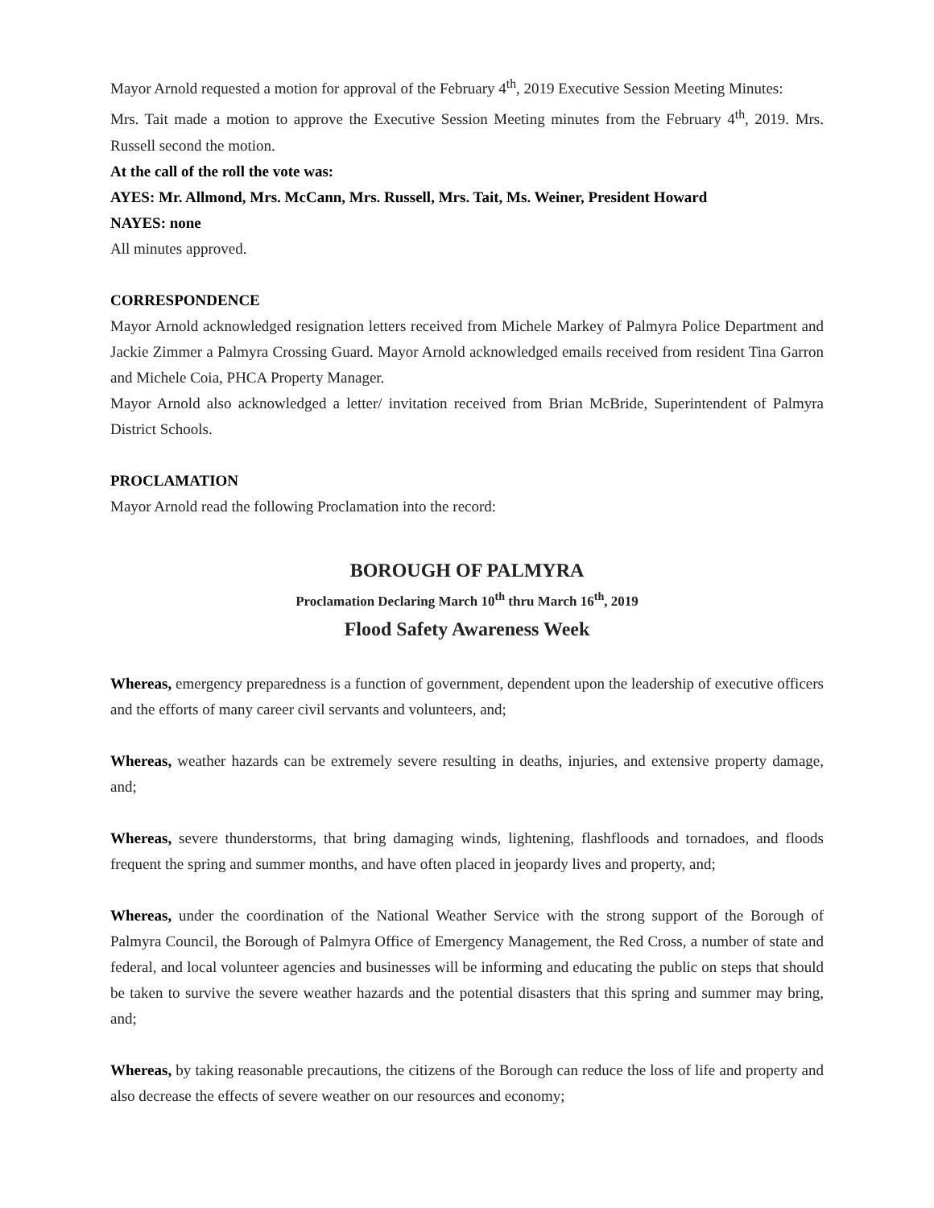Mayor Arnold requested a motion for approval of the February 4<sup>th</sup>, 2019 Executive Session Meeting Minutes:
Mrs. Tait made a motion to approve the Executive Session Meeting minutes from the February 4<sup>th</sup>, 2019. Mrs. Russell second the motion.
At the call of the roll the vote was:
AYES: Mr. Allmond, Mrs. McCann, Mrs. Russell, Mrs. Tait, Ms. Weiner, President Howard
NAYES: none
All minutes approved.
CORRESPONDENCE
Mayor Arnold acknowledged resignation letters received from Michele Markey of Palmyra Police Department and Jackie Zimmer a Palmyra Crossing Guard. Mayor Arnold acknowledged emails received from resident Tina Garron and Michele Coia, PHCA Property Manager.
Mayor Arnold also acknowledged a letter/ invitation received from Brian McBride, Superintendent of Palmyra District Schools.
PROCLAMATION
Mayor Arnold read the following Proclamation into the record:
BOROUGH OF PALMYRA
Proclamation Declaring March 10<sup>th</sup> thru March 16<sup>th</sup>, 2019
Flood Safety Awareness Week
Whereas, emergency preparedness is a function of government, dependent upon the leadership of executive officers and the efforts of many career civil servants and volunteers, and;
Whereas, weather hazards can be extremely severe resulting in deaths, injuries, and extensive property damage, and;
Whereas, severe thunderstorms, that bring damaging winds, lightening, flashfloods and tornadoes, and floods frequent the spring and summer months, and have often placed in jeopardy lives and property, and;
Whereas, under the coordination of the National Weather Service with the strong support of the Borough of Palmyra Council, the Borough of Palmyra Office of Emergency Management, the Red Cross, a number of state and federal, and local volunteer agencies and businesses will be informing and educating the public on steps that should be taken to survive the severe weather hazards and the potential disasters that this spring and summer may bring, and;
Whereas, by taking reasonable precautions, the citizens of the Borough can reduce the loss of life and property and also decrease the effects of severe weather on our resources and economy;